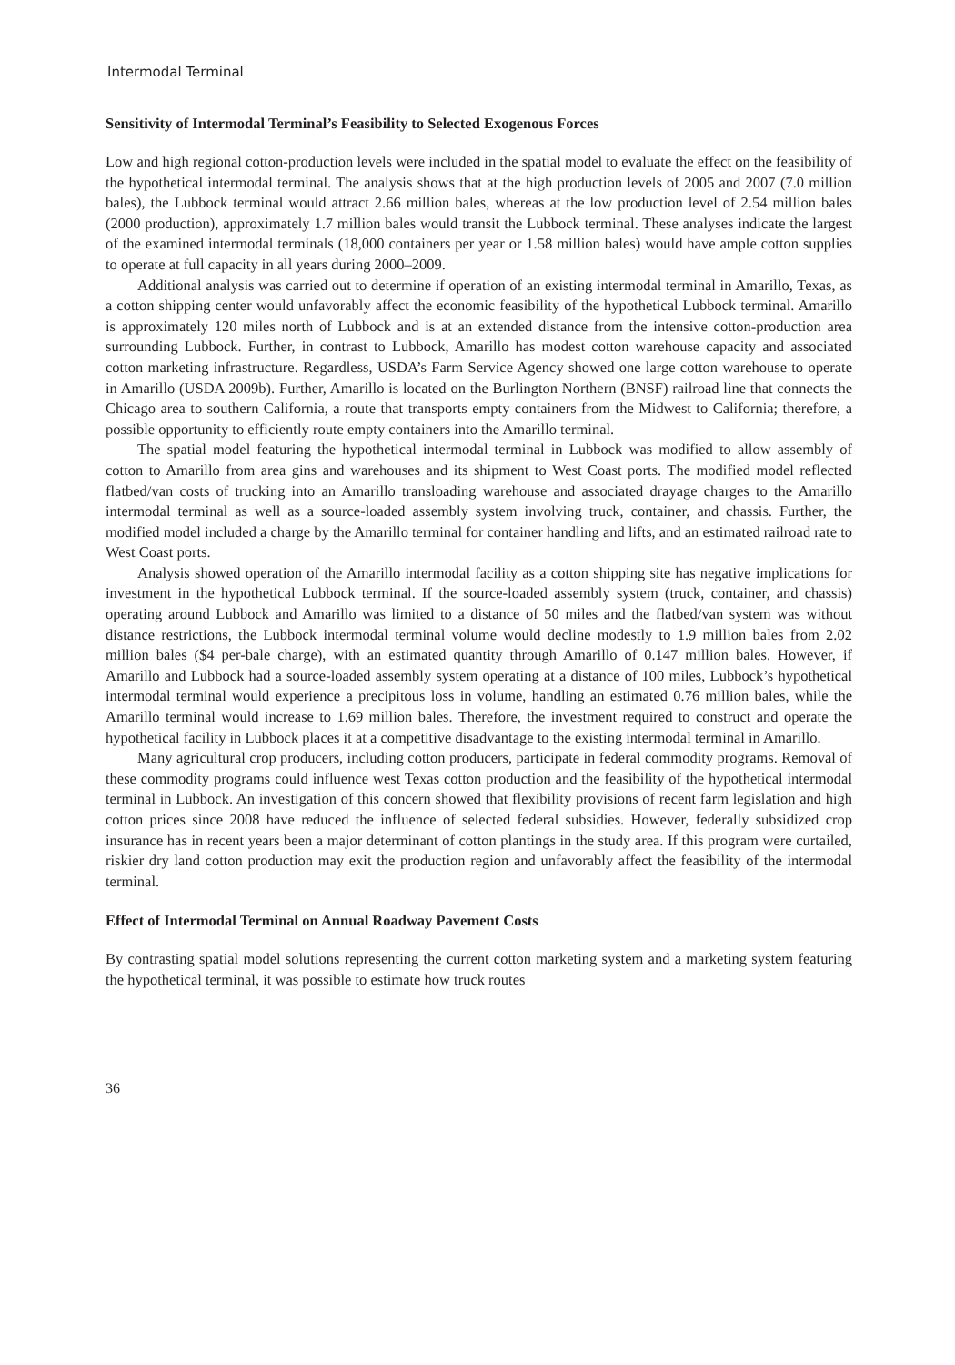Intermodal Terminal
Sensitivity of Intermodal Terminal’s Feasibility to Selected Exogenous Forces
Low and high regional cotton-production levels were included in the spatial model to evaluate the effect on the feasibility of the hypothetical intermodal terminal. The analysis shows that at the high production levels of 2005 and 2007 (7.0 million bales), the Lubbock terminal would attract 2.66 million bales, whereas at the low production level of 2.54 million bales (2000 production), approximately 1.7 million bales would transit the Lubbock terminal. These analyses indicate the largest of the examined intermodal terminals (18,000 containers per year or 1.58 million bales) would have ample cotton supplies to operate at full capacity in all years during 2000–2009.
Additional analysis was carried out to determine if operation of an existing intermodal terminal in Amarillo, Texas, as a cotton shipping center would unfavorably affect the economic feasibility of the hypothetical Lubbock terminal. Amarillo is approximately 120 miles north of Lubbock and is at an extended distance from the intensive cotton-production area surrounding Lubbock. Further, in contrast to Lubbock, Amarillo has modest cotton warehouse capacity and associated cotton marketing infrastructure. Regardless, USDA’s Farm Service Agency showed one large cotton warehouse to operate in Amarillo (USDA 2009b). Further, Amarillo is located on the Burlington Northern (BNSF) railroad line that connects the Chicago area to southern California, a route that transports empty containers from the Midwest to California; therefore, a possible opportunity to efficiently route empty containers into the Amarillo terminal.
The spatial model featuring the hypothetical intermodal terminal in Lubbock was modified to allow assembly of cotton to Amarillo from area gins and warehouses and its shipment to West Coast ports. The modified model reflected flatbed/van costs of trucking into an Amarillo transloading warehouse and associated drayage charges to the Amarillo intermodal terminal as well as a source-loaded assembly system involving truck, container, and chassis. Further, the modified model included a charge by the Amarillo terminal for container handling and lifts, and an estimated railroad rate to West Coast ports.
Analysis showed operation of the Amarillo intermodal facility as a cotton shipping site has negative implications for investment in the hypothetical Lubbock terminal. If the source-loaded assembly system (truck, container, and chassis) operating around Lubbock and Amarillo was limited to a distance of 50 miles and the flatbed/van system was without distance restrictions, the Lubbock intermodal terminal volume would decline modestly to 1.9 million bales from 2.02 million bales ($4 per-bale charge), with an estimated quantity through Amarillo of 0.147 million bales. However, if Amarillo and Lubbock had a source-loaded assembly system operating at a distance of 100 miles, Lubbock’s hypothetical intermodal terminal would experience a precipitous loss in volume, handling an estimated 0.76 million bales, while the Amarillo terminal would increase to 1.69 million bales. Therefore, the investment required to construct and operate the hypothetical facility in Lubbock places it at a competitive disadvantage to the existing intermodal terminal in Amarillo.
Many agricultural crop producers, including cotton producers, participate in federal commodity programs. Removal of these commodity programs could influence west Texas cotton production and the feasibility of the hypothetical intermodal terminal in Lubbock. An investigation of this concern showed that flexibility provisions of recent farm legislation and high cotton prices since 2008 have reduced the influence of selected federal subsidies. However, federally subsidized crop insurance has in recent years been a major determinant of cotton plantings in the study area. If this program were curtailed, riskier dry land cotton production may exit the production region and unfavorably affect the feasibility of the intermodal terminal.
Effect of Intermodal Terminal on Annual Roadway Pavement Costs
By contrasting spatial model solutions representing the current cotton marketing system and a marketing system featuring the hypothetical terminal, it was possible to estimate how truck routes
36